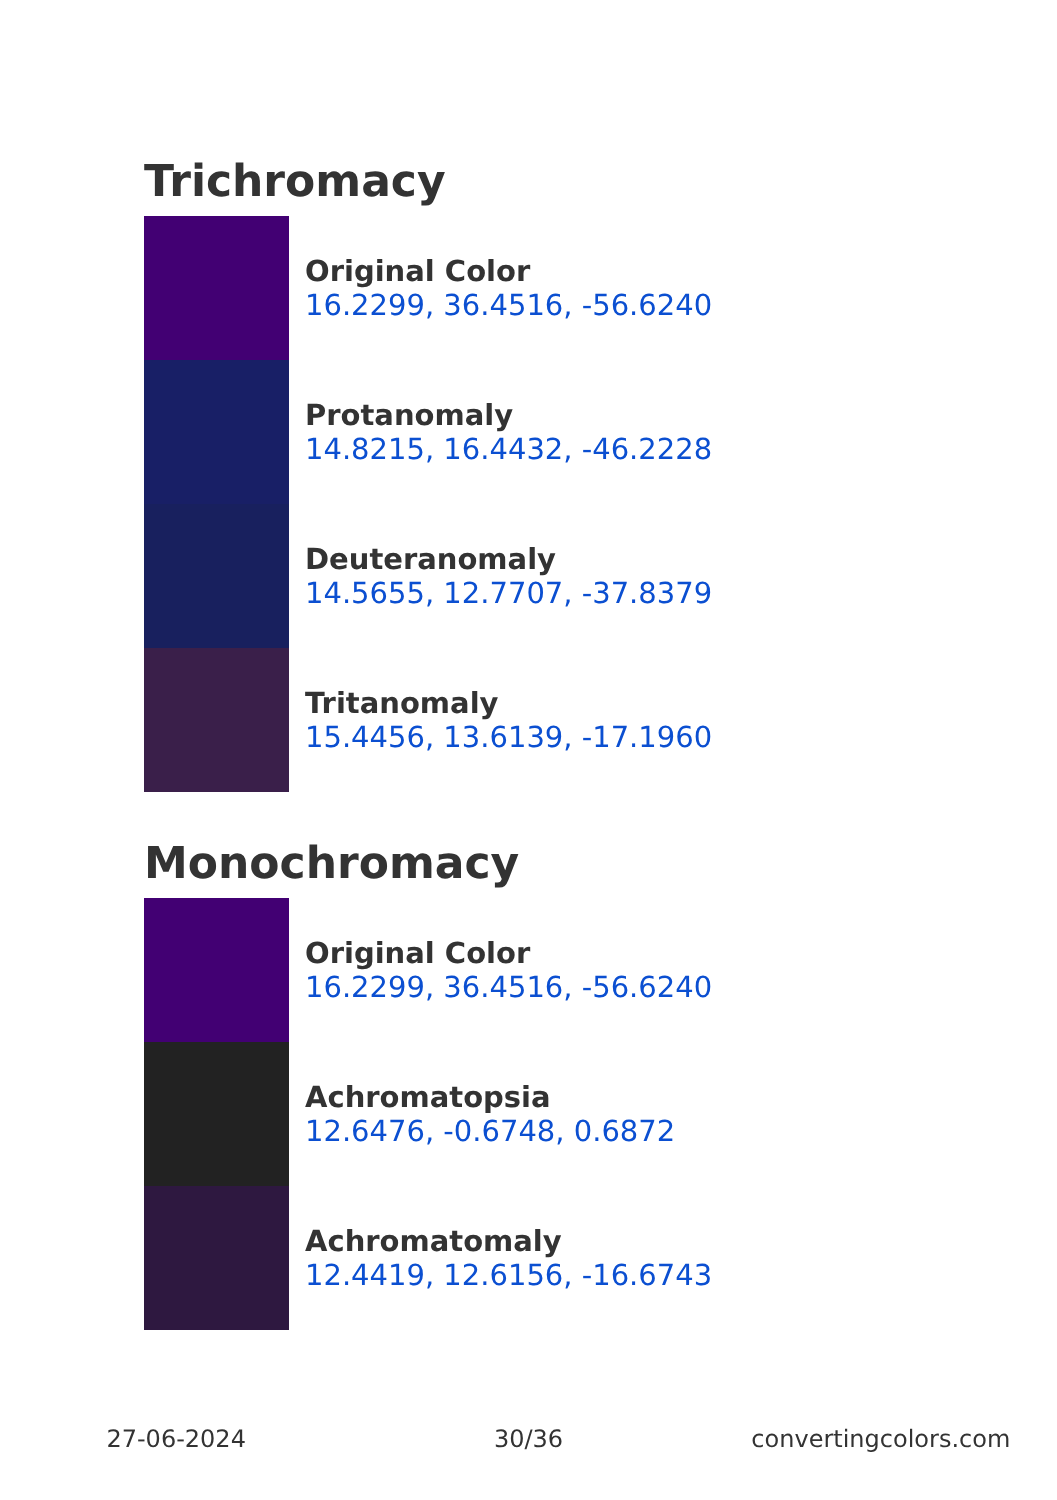Trichromacy
Original Color
16.2299, 36.4516, -56.6240
Protanomaly
14.8215, 16.4432, -46.2228
Deuteranomaly
14.5655, 12.7707, -37.8379
Tritanomaly
15.4456, 13.6139, -17.1960
Monochromacy
Original Color
16.2299, 36.4516, -56.6240
Achromatopsia
12.6476, -0.6748, 0.6872
Achromatomaly
12.4419, 12.6156, -16.6743
27-06-2024 30/36 convertingcolors.com